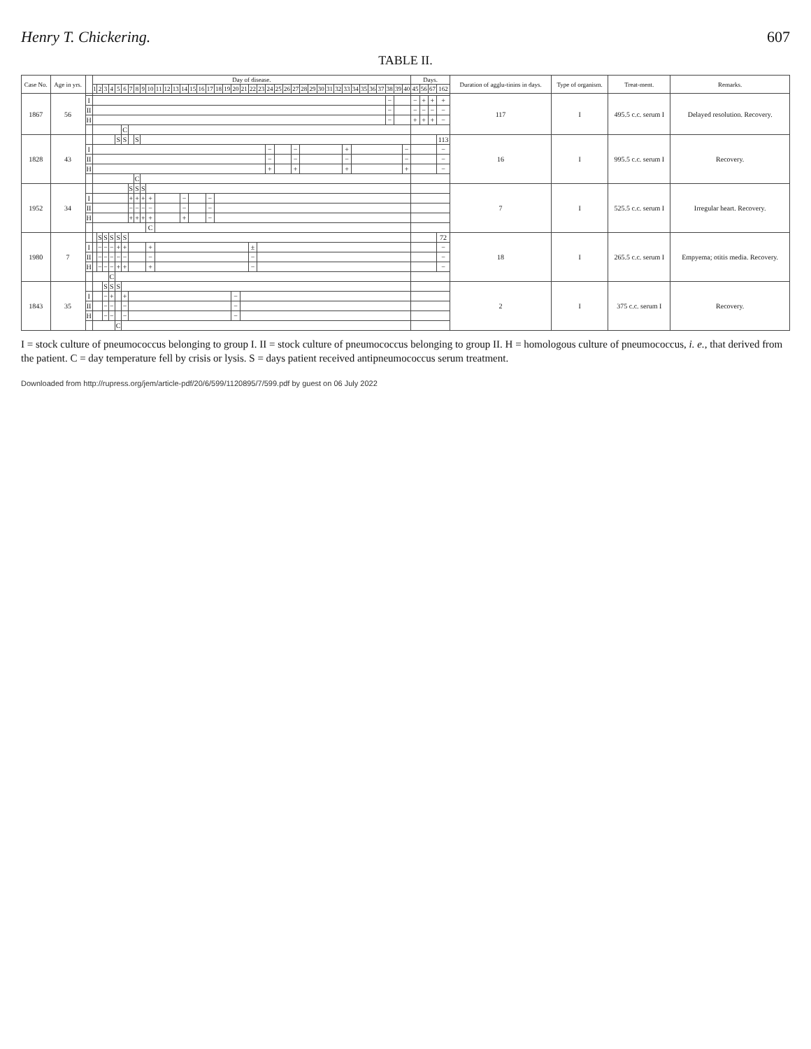Henry T. Chickering. 607
TABLE II.
| Case No. | Age in yrs. | | Day of disease. | | | | | | | | | | | | | | | | | | | | | | | | | | | | | | | | | | | | | | | | Days. | | | | Duration of agglu-tinins in days. | Type of organism. | Treat-ment. | Remarks. |
| --- | --- | --- | --- | --- | --- | --- | --- | --- | --- | --- | --- | --- | --- | --- | --- | --- | --- | --- | --- | --- | --- | --- | --- | --- | --- | --- | --- | --- | --- | --- | --- | --- | --- | --- | --- | --- | --- | --- | --- | --- | --- | --- | --- | --- | --- | --- | --- | --- | --- | --- |
| | | | 1 | 2 | 3 | 4 | 5 | 6 | 7 | 8 | 9 | 10 | 11 | 12 | 13 | 14 | 15 | 16 | 17 | 18 | 19 | 20 | 21 | 22 | 23 | 24 | 25 | 26 | 27 | 28 | 29 | 30 | 31 | 32 | 33 | 34 | 35 | 36 | 37 | 38 | 39 | 40 | 45 | 56 | 67 | 162 | | | | |
| 1867 | 56 | | | | | | | | | | | | | | | | | | | | | | | | | | | | | | | | | | | | | | | | | | | | | | 117 | I | 495.5 c.c. serum I | Delayed resolution. Recovery. |
| | | I | | | | | | | | | | | | | | | | | | | | | | | | | | | | | | | | | | | | | | − | | | − | + | + | + | | | | |
| | | II | | | | | | | | | | | | | | | | | | | | | | | | | | | | | | | | | | | | | | − | | | − | − | − | − | | | | |
| | | H | | | | | | | | | | | | | | | | | | | | | | | | | | | | | | | | | | | | | | − | | | + | + | + | − | | | | |
| | | | | | | | | C | | | | | | | | | | | | | | | | | | | | | | | | | | | | | | | | | | | | | | | | | | |
| 1828 | 43 | | | | | | S | S | | S | | | | | | | | | | | | | | | | | | | | | | | | | | | | | | | | | | | | 113 | 16 | I | 995.5 c.c. serum I | Recovery. |
| | | I | | | | | | | | | | | | | | | | | | | | | | | | − | | | − | | | | | | + | | | | | | | − | | | | − | | | | |
| | | II | | | | | | | | | | | | | | | | | | | | | | | | − | | | − | | | | | | − | | | | | | | − | | | | − | | | | |
| | | H | | | | | | | | | | | | | | | | | | | | | | | | + | | | + | | | | | | + | | | | | | | + | | | | − | | | | |
| | | | | | | | | | | C | | | | | | | | | | | | | | | | | | | | | | | | | | | | | | | | | | | | | | | | |
| 1952 | 34 | | | | | | | | S | S | S | | | | | | | | | | | | | | | | | | | | | | | | | | | | | | | | | | | | 7 | I | 525.5 c.c. serum I | Irregular heart. Recovery. |
| | | I | | | | | | | + | + | + | + | | | | − | | | − | | | | | | | | | | | | | | | | | | | | | | | | | | | | | | | |
| | | II | | | | | | | − | − | − | − | | | | − | | | − | | | | | | | | | | | | | | | | | | | | | | | | | | | | | | | |
| | | H | | | | | | | + | + | + | + | | | | + | | | − | | | | | | | | | | | | | | | | | | | | | | | | | | | | | | | |
| | | | | | | | | | | | | C | | | | | | | | | | | | | | | | | | | | | | | | | | | | | | | | | | | | | | |
| 1980 | 7 | | | S | S | S | S | S | | | | | | | | | | | | | | | | | | | | | | | | | | | | | | | | | | | | | | 72 | 18 | I | 265.5 c.c. serum I | Empyema; otitis media. Recovery. |
| | | I | | − | − | − | + | + | | | | + | | | | | | | | | | | | ± | | | | | | | | | | | | | | | | | | | | | | − | | | | |
| | | II | | − | − | − | − | − | | | | − | | | | | | | | | | | | − | | | | | | | | | | | | | | | | | | | | | | − | | | | |
| | | H | | − | − | − | + | + | | | | + | | | | | | | | | | | | − | | | | | | | | | | | | | | | | | | | | | | − | | | | |
| | | | | | | C | | | | | | | | | | | | | | | | | | | | | | | | | | | | | | | | | | | | | | | | | | | | |
| 1843 | 35 | | | | S | S | S | | | | | | | | | | | | | | | | | | | | | | | | | | | | | | | | | | | | | | | | 2 | I | 375 c.c. serum I | Recovery. |
| | | I | | | − | + | | + | | | | | | | | | | | | | | − | | | | | | | | | | | | | | | | | | | | | | | | | | | | |
| | | II | | | − | − | | − | | | | | | | | | | | | | | − | | | | | | | | | | | | | | | | | | | | | | | | | | | | |
| | | H | | | − | − | | − | | | | | | | | | | | | | | − | | | | | | | | | | | | | | | | | | | | | | | | | | | | |
| | | | | | | | C | | | | | | | | | | | | | | | | | | | | | | | | | | | | | | | | | | | | | | | | | | | |
I = stock culture of pneumococcus belonging to group I. II = stock culture of pneumococcus belonging to group II. H = homologous culture of pneumococcus, i. e., that derived from the patient. C = day temperature fell by crisis or lysis. S = days patient received antipneumococcus serum treatment.
Downloaded from http://rupress.org/jem/article-pdf/20/6/599/1120895/7/599.pdf by guest on 06 July 2022